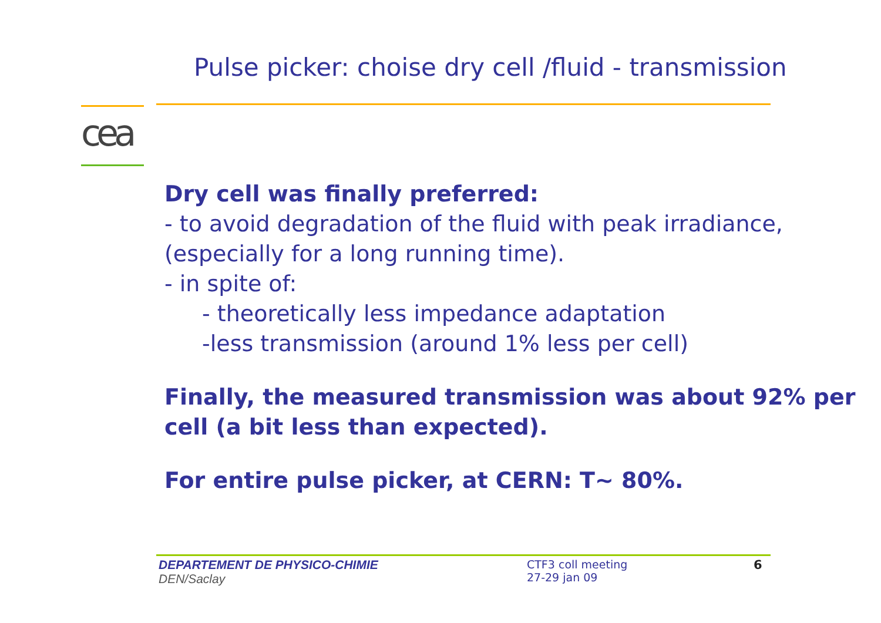Pulse picker: choise dry cell /fluid - transmission
cea
Dry cell was finally preferred:
- to avoid degradation of the fluid with peak irradiance, (especially for a long running time).
- in spite of:
- theoretically less impedance adaptation
-less transmission (around 1% less per cell)
Finally, the measured transmission was about 92% per cell (a bit less than expected).
For entire pulse picker, at CERN: T~ 80%.
DEPARTEMENT DE PHYSICO-CHIMIE
DEN/Saclay
CTF3 coll meeting
27-29 jan 09
6